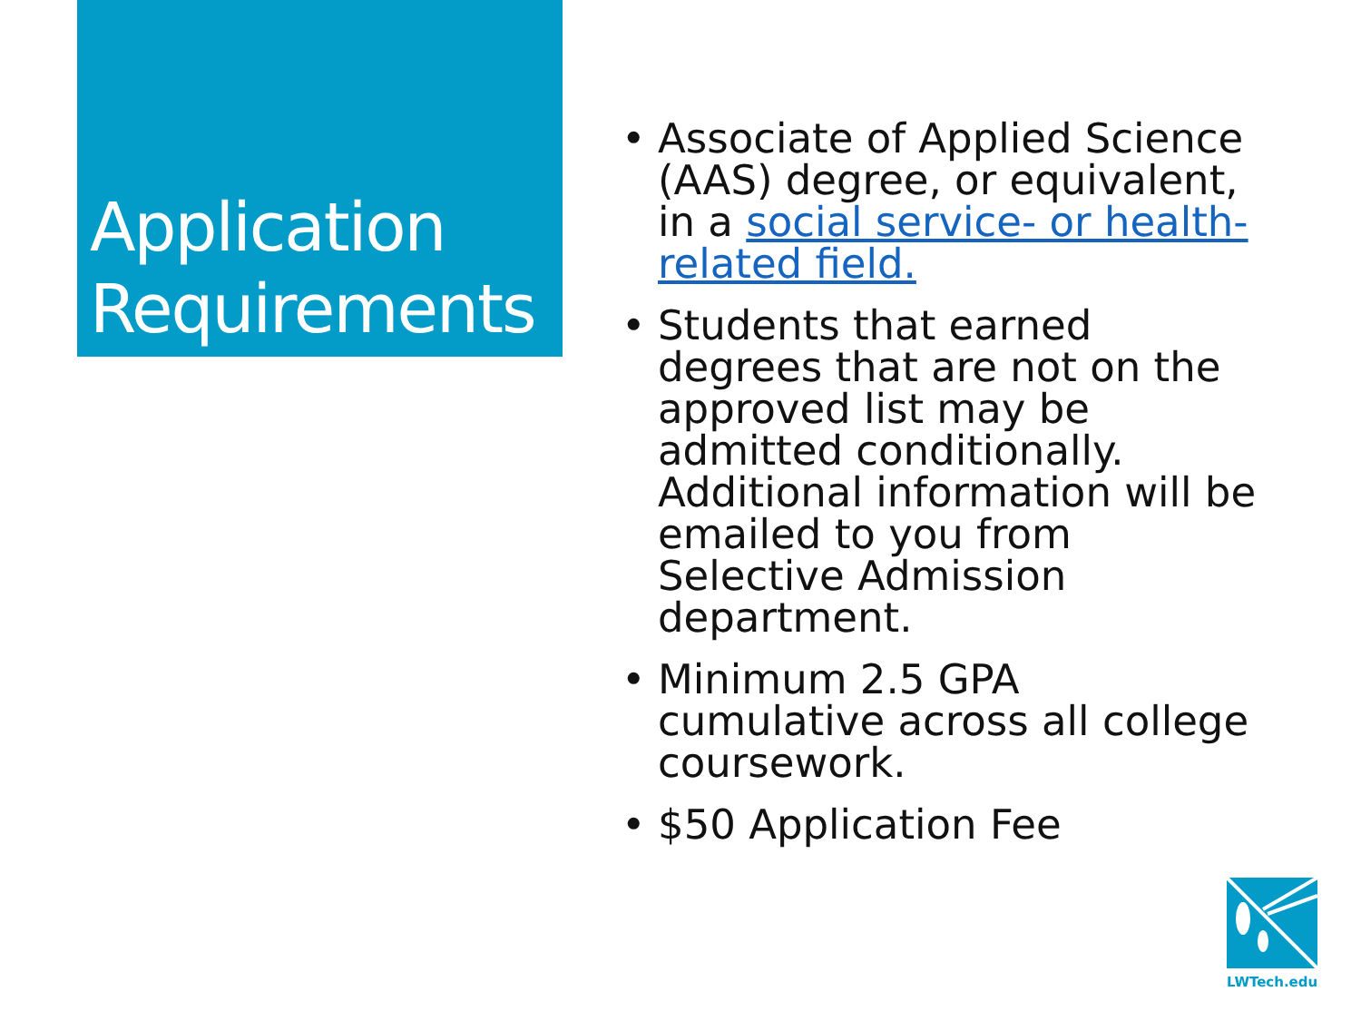Application Requirements
• Associate of Applied Science (AAS) degree, or equivalent, in a social service- or health-related field.
• Students that earned degrees that are not on the approved list may be admitted conditionally. Additional information will be emailed to you from Selective Admission department.
• Minimum 2.5 GPA cumulative across all college coursework.
• $50 Application Fee
LWTech.edu